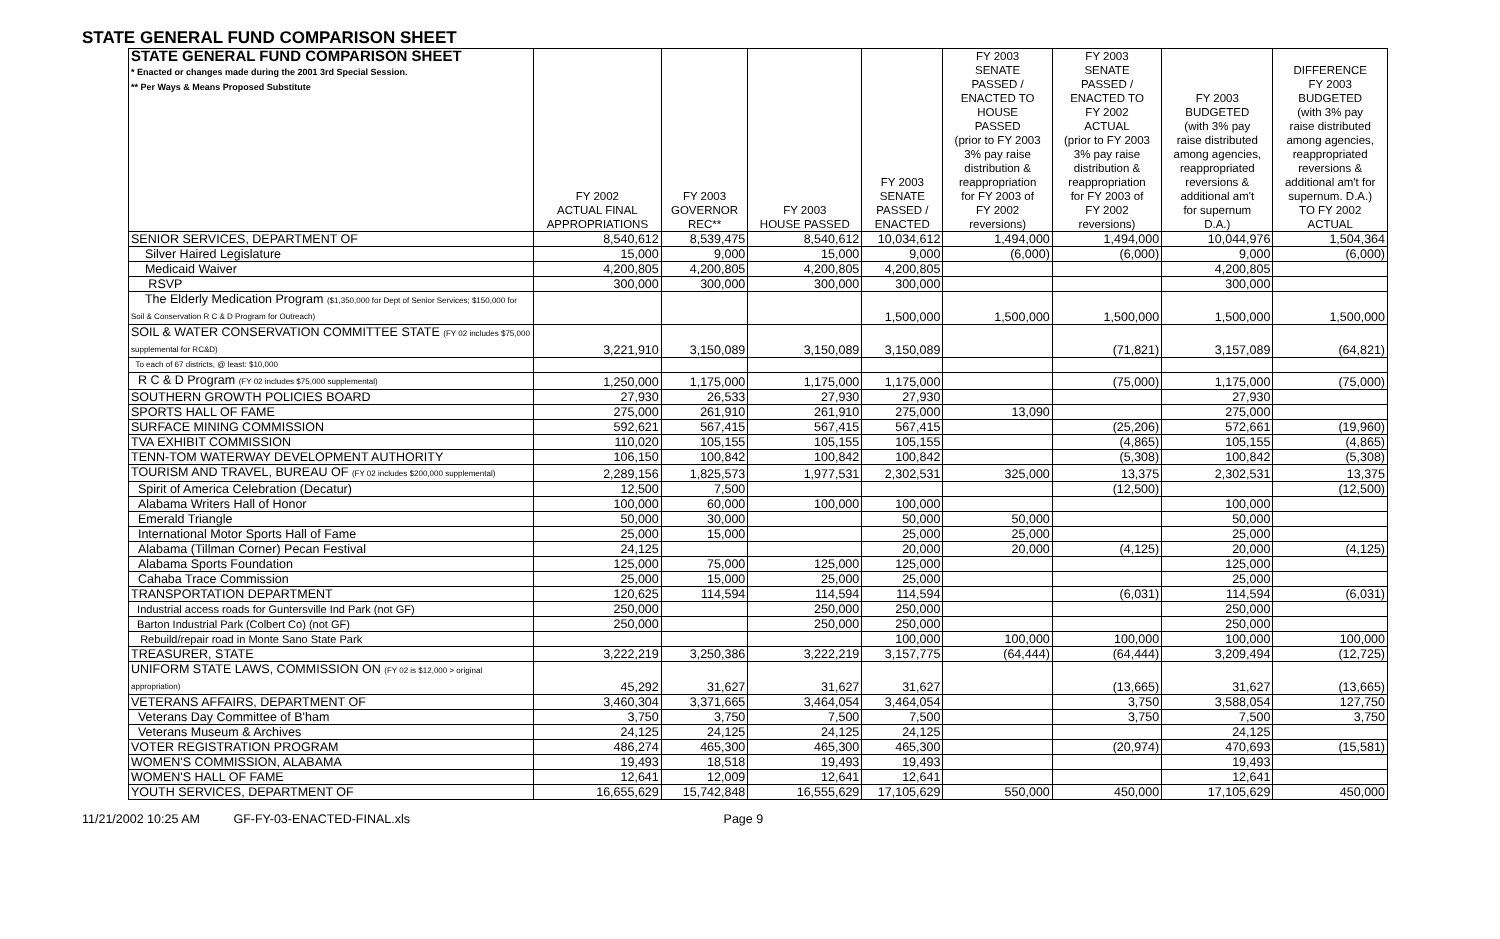STATE GENERAL FUND COMPARISON SHEET
| STATE GENERAL FUND COMPARISON SHEET * Enacted or changes made during the 2001 3rd Special Session. ** Per Ways & Means Proposed Substitute | FY 2002 ACTUAL FINAL APPROPRIATIONS | FY 2003 GOVERNOR REC** | FY 2003 HOUSE PASSED | FY 2003 SENATE PASSED / ENACTED | FY 2003 SENATE PASSED / ENACTED TO HOUSE PASSED (prior to FY 2003 3% pay raise distribution & reappropriation for FY 2003 of FY 2002 reversions) | FY 2003 SENATE PASSED / ENACTED TO FY 2002 ACTUAL (prior to FY 2003 3% pay raise distribution & reappropriation for FY 2003 of FY 2002 reversions) | FY 2003 BUDGETED (with 3% pay raise distributed among agencies, reappropriated reversions & additional am't for supernum D.A.) | DIFFERENCE FY 2003 BUDGETED (with 3% pay raise distributed among agencies, reappropriated reversions & additional am't for supernum. D.A.) TO FY 2002 ACTUAL |
| --- | --- | --- | --- | --- | --- | --- | --- | --- |
| SENIOR SERVICES, DEPARTMENT OF | 8,540,612 | 8,539,475 | 8,540,612 | 10,034,612 | 1,494,000 | 1,494,000 | 10,044,976 | 1,504,364 |
| Silver Haired Legislature | 15,000 | 9,000 | 15,000 | 9,000 | (6,000) | (6,000) | 9,000 | (6,000) |
| Medicaid Waiver | 4,200,805 | 4,200,805 | 4,200,805 | 4,200,805 | | | 4,200,805 | |
| RSVP | 300,000 | 300,000 | 300,000 | 300,000 | | | 300,000 | |
| The Elderly Medication Program ($1,350,000 for Dept of Senior Services; $150,000 for Soil & Conservation R C & D Program for Outreach) | | | | 1,500,000 | 1,500,000 | 1,500,000 | 1,500,000 | 1,500,000 |
| SOIL & WATER CONSERVATION COMMITTEE STATE (FY 02 includes $75,000 supplemental for RC&D) | 3,221,910 | 3,150,089 | 3,150,089 | 3,150,089 | | (71,821) | 3,157,089 | (64,821) |
| To each of 67 districts, @ least: $10,000 | | | | | | | | |
| R C & D Program (FY 02 includes $75,000 supplemental) | 1,250,000 | 1,175,000 | 1,175,000 | 1,175,000 | | (75,000) | 1,175,000 | (75,000) |
| SOUTHERN GROWTH POLICIES BOARD | 27,930 | 26,533 | 27,930 | 27,930 | | | 27,930 | |
| SPORTS HALL OF FAME | 275,000 | 261,910 | 261,910 | 275,000 | 13,090 | | 275,000 | |
| SURFACE MINING COMMISSION | 592,621 | 567,415 | 567,415 | 567,415 | | (25,206) | 572,661 | (19,960) |
| TVA EXHIBIT COMMISSION | 110,020 | 105,155 | 105,155 | 105,155 | | (4,865) | 105,155 | (4,865) |
| TENN-TOM WATERWAY DEVELOPMENT AUTHORITY | 106,150 | 100,842 | 100,842 | 100,842 | | (5,308) | 100,842 | (5,308) |
| TOURISM AND TRAVEL, BUREAU OF (FY 02 includes $200,000 supplemental) | 2,289,156 | 1,825,573 | 1,977,531 | 2,302,531 | 325,000 | 13,375 | 2,302,531 | 13,375 |
| Spirit of America Celebration (Decatur) | 12,500 | 7,500 | | | | (12,500) | | (12,500) |
| Alabama Writers Hall of Honor | 100,000 | 60,000 | 100,000 | 100,000 | | | 100,000 | |
| Emerald Triangle | 50,000 | 30,000 | | 50,000 | 50,000 | | 50,000 | |
| International Motor Sports Hall of Fame | 25,000 | 15,000 | | 25,000 | 25,000 | | 25,000 | |
| Alabama (Tillman Corner) Pecan Festival | 24,125 | | | 20,000 | 20,000 | (4,125) | 20,000 | (4,125) |
| Alabama Sports Foundation | 125,000 | 75,000 | 125,000 | 125,000 | | | 125,000 | |
| Cahaba Trace Commission | 25,000 | 15,000 | 25,000 | 25,000 | | | 25,000 | |
| TRANSPORTATION DEPARTMENT | 120,625 | 114,594 | 114,594 | 114,594 | | (6,031) | 114,594 | (6,031) |
| Industrial access roads for Guntersville Ind Park (not GF) | 250,000 | | 250,000 | 250,000 | | | 250,000 | |
| Barton Industrial Park (Colbert Co) (not GF) | 250,000 | | 250,000 | 250,000 | | | 250,000 | |
| Rebuild/repair road in Monte Sano State Park | | | | 100,000 | 100,000 | 100,000 | 100,000 | 100,000 |
| TREASURER, STATE | 3,222,219 | 3,250,386 | 3,222,219 | 3,157,775 | (64,444) | (64,444) | 3,209,494 | (12,725) |
| UNIFORM STATE LAWS, COMMISSION ON (FY 02 is $12,000 > original appropriation) | 45,292 | 31,627 | 31,627 | 31,627 | | (13,665) | 31,627 | (13,665) |
| VETERANS AFFAIRS, DEPARTMENT OF | 3,460,304 | 3,371,665 | 3,464,054 | 3,464,054 | | 3,750 | 3,588,054 | 127,750 |
| Veterans Day Committee of B'ham | 3,750 | 3,750 | 7,500 | 7,500 | | 3,750 | 7,500 | 3,750 |
| Veterans Museum & Archives | 24,125 | 24,125 | 24,125 | 24,125 | | | 24,125 | |
| VOTER REGISTRATION PROGRAM | 486,274 | 465,300 | 465,300 | 465,300 | | (20,974) | 470,693 | (15,581) |
| WOMEN'S COMMISSION, ALABAMA | 19,493 | 18,518 | 19,493 | 19,493 | | | 19,493 | |
| WOMEN'S HALL OF FAME | 12,641 | 12,009 | 12,641 | 12,641 | | | 12,641 | |
| YOUTH SERVICES, DEPARTMENT OF | 16,655,629 | 15,742,848 | 16,555,629 | 17,105,629 | 550,000 | 450,000 | 17,105,629 | 450,000 |
11/21/2002 10:25 AM GF-FY-03-ENACTED-FINAL.xls Page 9